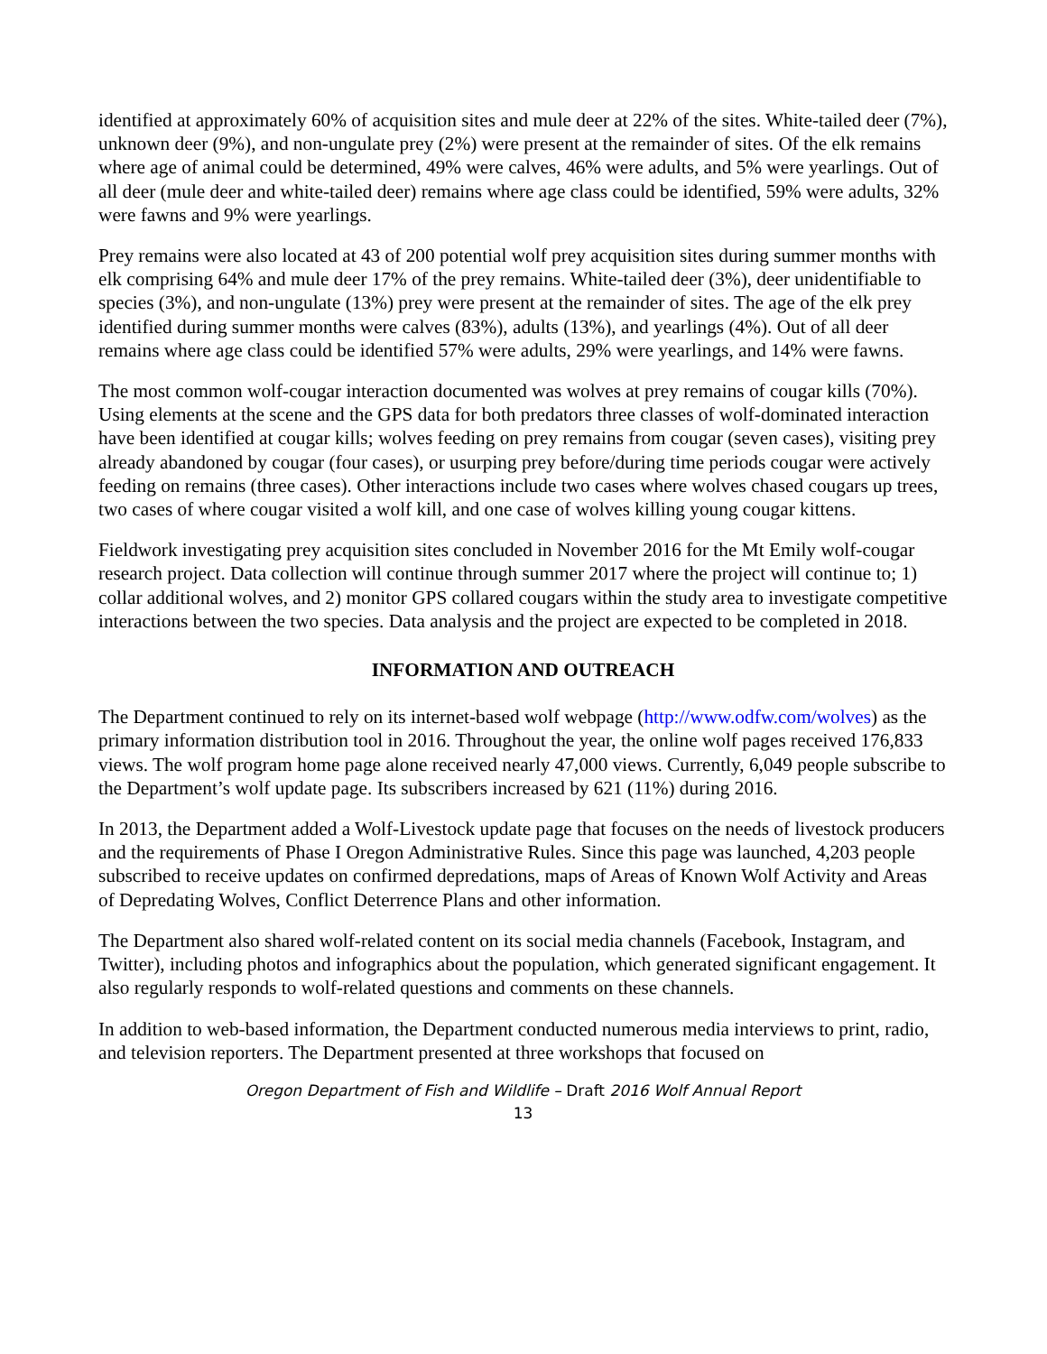identified at approximately 60% of acquisition sites and mule deer at 22% of the sites. White-tailed deer (7%), unknown deer (9%), and non-ungulate prey (2%) were present at the remainder of sites. Of the elk remains where age of animal could be determined, 49% were calves, 46% were adults, and 5% were yearlings. Out of all deer (mule deer and white-tailed deer) remains where age class could be identified, 59% were adults, 32% were fawns and 9% were yearlings.
Prey remains were also located at 43 of 200 potential wolf prey acquisition sites during summer months with elk comprising 64% and mule deer 17% of the prey remains. White-tailed deer (3%), deer unidentifiable to species (3%), and non-ungulate (13%) prey were present at the remainder of sites. The age of the elk prey identified during summer months were calves (83%), adults (13%), and yearlings (4%). Out of all deer remains where age class could be identified 57% were adults, 29% were yearlings, and 14% were fawns.
The most common wolf-cougar interaction documented was wolves at prey remains of cougar kills (70%). Using elements at the scene and the GPS data for both predators three classes of wolf-dominated interaction have been identified at cougar kills; wolves feeding on prey remains from cougar (seven cases), visiting prey already abandoned by cougar (four cases), or usurping prey before/during time periods cougar were actively feeding on remains (three cases). Other interactions include two cases where wolves chased cougars up trees, two cases of where cougar visited a wolf kill, and one case of wolves killing young cougar kittens.
Fieldwork investigating prey acquisition sites concluded in November 2016 for the Mt Emily wolf-cougar research project. Data collection will continue through summer 2017 where the project will continue to; 1) collar additional wolves, and 2) monitor GPS collared cougars within the study area to investigate competitive interactions between the two species. Data analysis and the project are expected to be completed in 2018.
INFORMATION AND OUTREACH
The Department continued to rely on its internet-based wolf webpage (http://www.odfw.com/wolves) as the primary information distribution tool in 2016. Throughout the year, the online wolf pages received 176,833 views. The wolf program home page alone received nearly 47,000 views. Currently, 6,049 people subscribe to the Department’s wolf update page. Its subscribers increased by 621 (11%) during 2016.
In 2013, the Department added a Wolf-Livestock update page that focuses on the needs of livestock producers and the requirements of Phase I Oregon Administrative Rules. Since this page was launched, 4,203 people subscribed to receive updates on confirmed depredations, maps of Areas of Known Wolf Activity and Areas of Depredating Wolves, Conflict Deterrence Plans and other information.
The Department also shared wolf-related content on its social media channels (Facebook, Instagram, and Twitter), including photos and infographics about the population, which generated significant engagement. It also regularly responds to wolf-related questions and comments on these channels.
In addition to web-based information, the Department conducted numerous media interviews to print, radio, and television reporters. The Department presented at three workshops that focused on
Oregon Department of Fish and Wildlife – Draft 2016 Wolf Annual Report
13